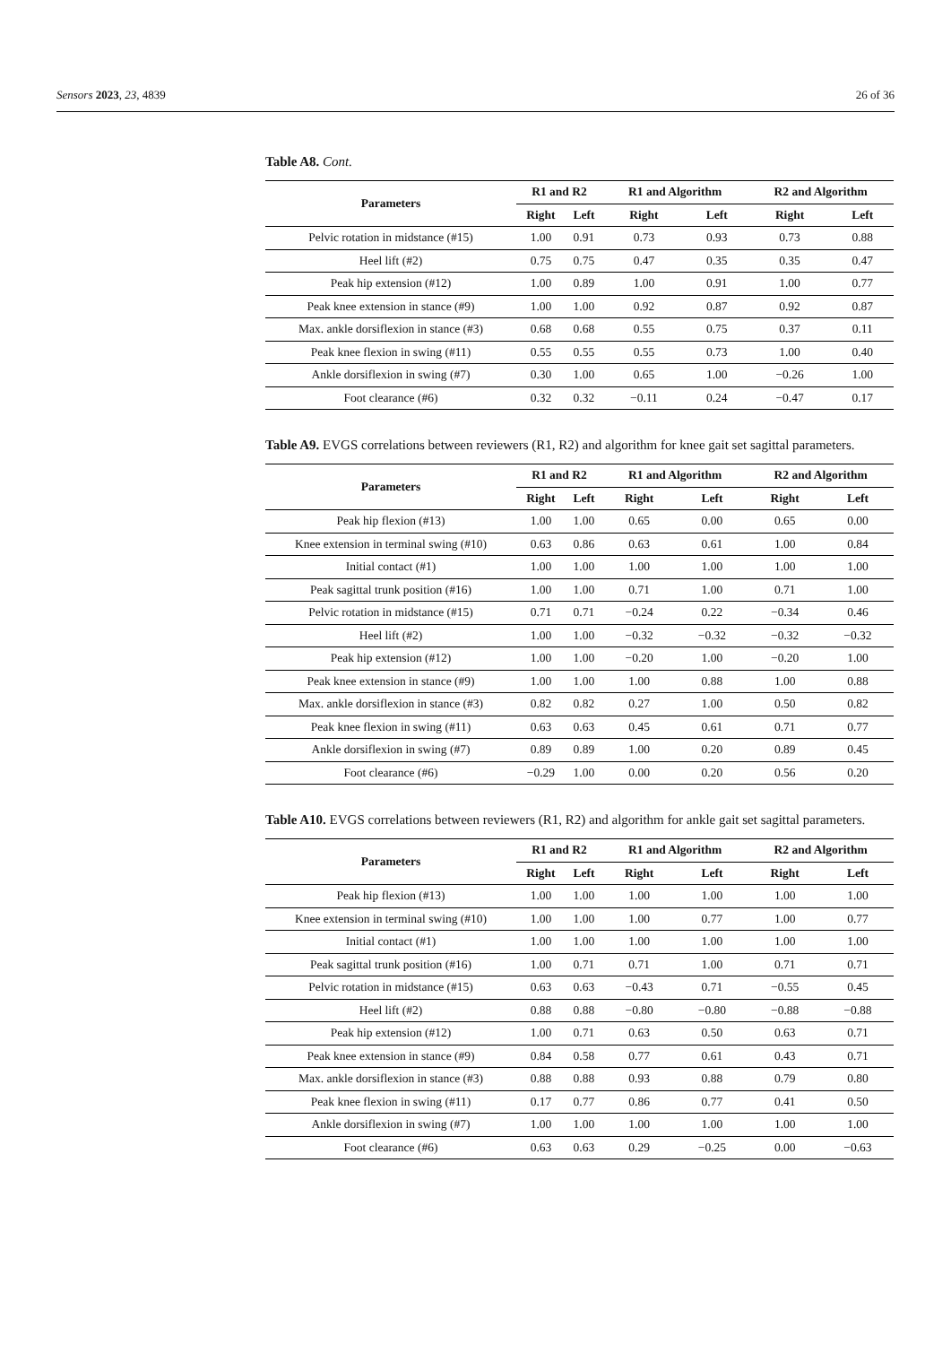Sensors 2023, 23, 4839 26 of 36
Table A8. Cont.
| Parameters | R1 and R2 | | R1 and Algorithm | | R2 and Algorithm | |
| --- | --- | --- | --- | --- | --- | --- |
| | Right | Left | Right | Left | Right | Left |
| Pelvic rotation in midstance (#15) | 1.00 | 0.91 | 0.73 | 0.93 | 0.73 | 0.88 |
| Heel lift (#2) | 0.75 | 0.75 | 0.47 | 0.35 | 0.35 | 0.47 |
| Peak hip extension (#12) | 1.00 | 0.89 | 1.00 | 0.91 | 1.00 | 0.77 |
| Peak knee extension in stance (#9) | 1.00 | 1.00 | 0.92 | 0.87 | 0.92 | 0.87 |
| Max. ankle dorsiflexion in stance (#3) | 0.68 | 0.68 | 0.55 | 0.75 | 0.37 | 0.11 |
| Peak knee flexion in swing (#11) | 0.55 | 0.55 | 0.55 | 0.73 | 1.00 | 0.40 |
| Ankle dorsiflexion in swing (#7) | 0.30 | 1.00 | 0.65 | 1.00 | −0.26 | 1.00 |
| Foot clearance (#6) | 0.32 | 0.32 | −0.11 | 0.24 | −0.47 | 0.17 |
Table A9. EVGS correlations between reviewers (R1, R2) and algorithm for knee gait set sagittal parameters.
| Parameters | R1 and R2 | | R1 and Algorithm | | R2 and Algorithm | |
| --- | --- | --- | --- | --- | --- | --- |
| | Right | Left | Right | Left | Right | Left |
| Peak hip flexion (#13) | 1.00 | 1.00 | 0.65 | 0.00 | 0.65 | 0.00 |
| Knee extension in terminal swing (#10) | 0.63 | 0.86 | 0.63 | 0.61 | 1.00 | 0.84 |
| Initial contact (#1) | 1.00 | 1.00 | 1.00 | 1.00 | 1.00 | 1.00 |
| Peak sagittal trunk position (#16) | 1.00 | 1.00 | 0.71 | 1.00 | 0.71 | 1.00 |
| Pelvic rotation in midstance (#15) | 0.71 | 0.71 | −0.24 | 0.22 | −0.34 | 0.46 |
| Heel lift (#2) | 1.00 | 1.00 | −0.32 | −0.32 | −0.32 | −0.32 |
| Peak hip extension (#12) | 1.00 | 1.00 | −0.20 | 1.00 | −0.20 | 1.00 |
| Peak knee extension in stance (#9) | 1.00 | 1.00 | 1.00 | 0.88 | 1.00 | 0.88 |
| Max. ankle dorsiflexion in stance (#3) | 0.82 | 0.82 | 0.27 | 1.00 | 0.50 | 0.82 |
| Peak knee flexion in swing (#11) | 0.63 | 0.63 | 0.45 | 0.61 | 0.71 | 0.77 |
| Ankle dorsiflexion in swing (#7) | 0.89 | 0.89 | 1.00 | 0.20 | 0.89 | 0.45 |
| Foot clearance (#6) | −0.29 | 1.00 | 0.00 | 0.20 | 0.56 | 0.20 |
Table A10. EVGS correlations between reviewers (R1, R2) and algorithm for ankle gait set sagittal parameters.
| Parameters | R1 and R2 | | R1 and Algorithm | | R2 and Algorithm | |
| --- | --- | --- | --- | --- | --- | --- |
| | Right | Left | Right | Left | Right | Left |
| Peak hip flexion (#13) | 1.00 | 1.00 | 1.00 | 1.00 | 1.00 | 1.00 |
| Knee extension in terminal swing (#10) | 1.00 | 1.00 | 1.00 | 0.77 | 1.00 | 0.77 |
| Initial contact (#1) | 1.00 | 1.00 | 1.00 | 1.00 | 1.00 | 1.00 |
| Peak sagittal trunk position (#16) | 1.00 | 0.71 | 0.71 | 1.00 | 0.71 | 0.71 |
| Pelvic rotation in midstance (#15) | 0.63 | 0.63 | −0.43 | 0.71 | −0.55 | 0.45 |
| Heel lift (#2) | 0.88 | 0.88 | −0.80 | −0.80 | −0.88 | −0.88 |
| Peak hip extension (#12) | 1.00 | 0.71 | 0.63 | 0.50 | 0.63 | 0.71 |
| Peak knee extension in stance (#9) | 0.84 | 0.58 | 0.77 | 0.61 | 0.43 | 0.71 |
| Max. ankle dorsiflexion in stance (#3) | 0.88 | 0.88 | 0.93 | 0.88 | 0.79 | 0.80 |
| Peak knee flexion in swing (#11) | 0.17 | 0.77 | 0.86 | 0.77 | 0.41 | 0.50 |
| Ankle dorsiflexion in swing (#7) | 1.00 | 1.00 | 1.00 | 1.00 | 1.00 | 1.00 |
| Foot clearance (#6) | 0.63 | 0.63 | 0.29 | −0.25 | 0.00 | −0.63 |